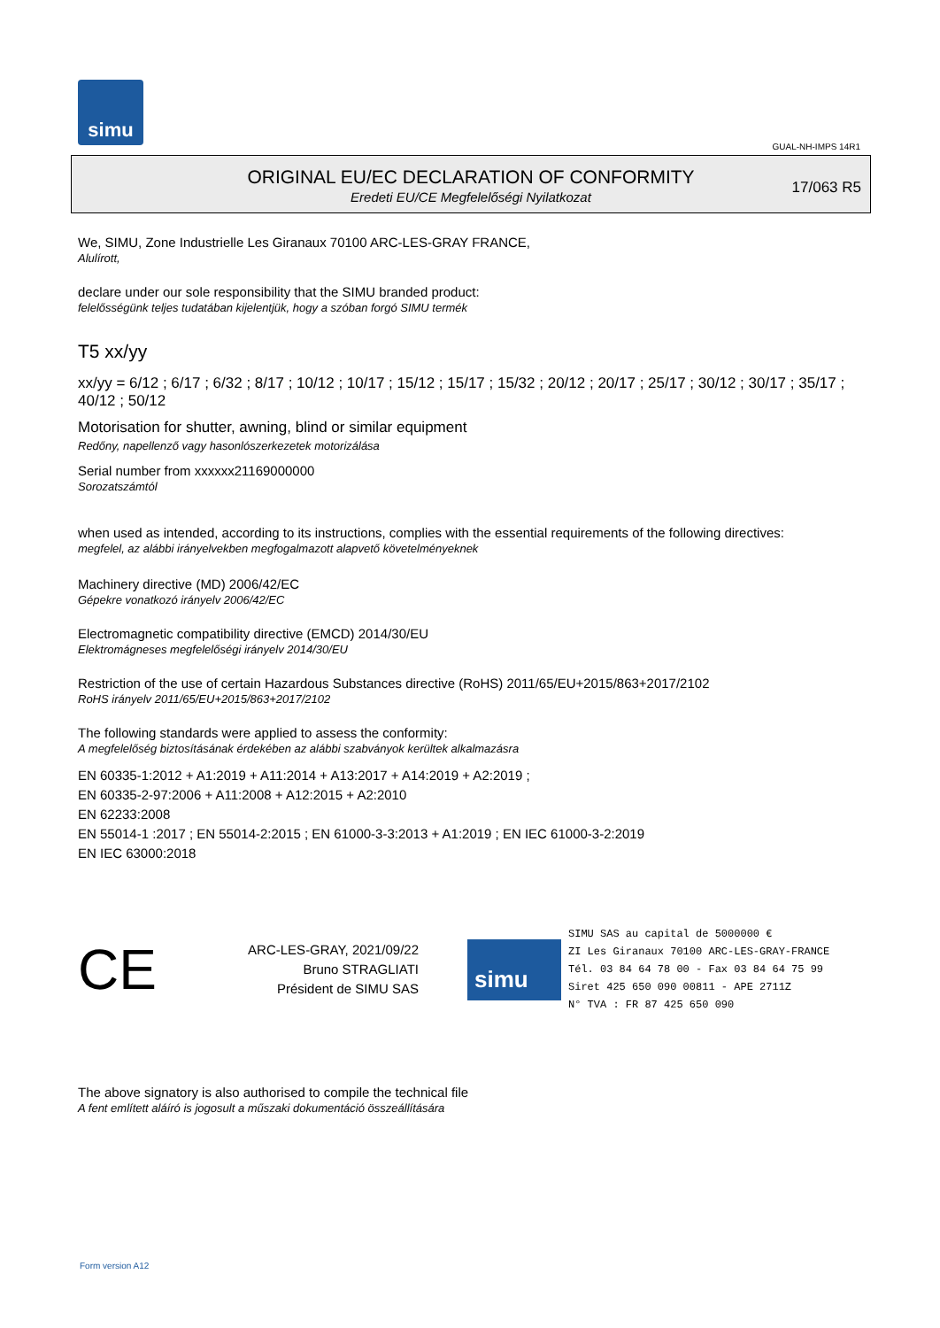simu
GUAL-NH-IMPS 14R1
ORIGINAL EU/EC DECLARATION OF CONFORMITY
Eredeti EU/CE Megfelelőségi Nyilatkozat
17/063 R5
We, SIMU, Zone Industrielle Les Giranaux 70100 ARC-LES-GRAY FRANCE,
Alulírott,
declare under our sole responsibility that the SIMU branded product:
felelősségünk teljes tudatában kijelentjük, hogy a szóban forgó SIMU termék
T5 xx/yy
xx/yy = 6/12 ; 6/17 ; 6/32 ; 8/17 ; 10/12 ; 10/17 ; 15/12 ; 15/17 ; 15/32 ; 20/12 ; 20/17 ; 25/17 ; 30/12 ; 30/17 ; 35/17 ; 40/12 ; 50/12
Motorisation for shutter, awning, blind or similar equipment
Redőny, napellenző vagy hasonlószerkezetek motorizálása
Serial number from xxxxxx21169000000
Sorozatszámtól
when used as intended, according to its instructions, complies with the essential requirements of the following directives:
megfelel, az alábbi irányelvekben megfogalmazott alapvető követelményeknek
Machinery directive (MD) 2006/42/EC
Gépekre vonatkozó irányelv 2006/42/EC
Electromagnetic compatibility directive (EMCD) 2014/30/EU
Elektromágneses megfelelőségi irányelv 2014/30/EU
Restriction of the use of certain Hazardous Substances directive (RoHS) 2011/65/EU+2015/863+2017/2102
RoHS irányelv 2011/65/EU+2015/863+2017/2102
The following standards were applied to assess the conformity:
A megfelelőség biztosításának érdekében az alábbi szabványok kerültek alkalmazásra
EN 60335-1:2012 + A1:2019 + A11:2014 + A13:2017 + A14:2019 + A2:2019 ;
EN 60335-2-97:2006 + A11:2008 + A12:2015 + A2:2010
EN 62233:2008
EN 55014-1 :2017 ; EN 55014-2:2015 ; EN 61000-3-3:2013 + A1:2019 ; EN IEC 61000-3-2:2019
EN IEC 63000:2018
CE
ARC-LES-GRAY, 2021/09/22
Bruno STRAGLIATI
Président de SIMU SAS
simu
SIMU SAS au capital de 5000000 €
ZI Les Giranaux 70100 ARC-LES-GRAY-FRANCE
Tél. 03 84 64 78 00 - Fax 03 84 64 75 99
Siret 425 650 090 00811 - APE 2711Z
N° TVA : FR 87 425 650 090
The above signatory is also authorised to compile the technical file
A fent említett aláíró is jogosult a műszaki dokumentáció összeállítására
Form version A12